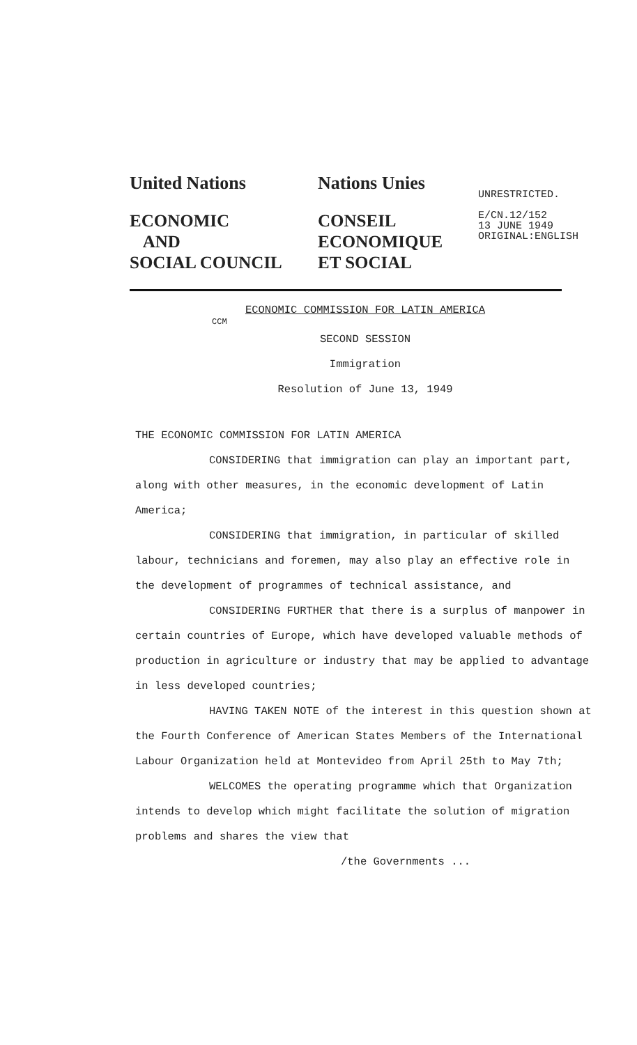United Nations
ECONOMIC
AND
SOCIAL COUNCIL
Nations Unies
CONSEIL
ECONOMIQUE
ET SOCIAL
UNRESTRICTED.
E/CN.12/152
13 JUNE 1949
ORIGINAL:ENGLISH
ECONOMIC COMMISSION FOR LATIN AMERICA
CCM
SECOND SESSION
Immigration
Resolution of June 13, 1949
THE ECONOMIC COMMISSION FOR LATIN AMERICA
CONSIDERING that immigration can play an important part, along with other measures, in the economic development of Latin America;
CONSIDERING that immigration, in particular of skilled labour, technicians and foremen, may also play an effective role in the development of programmes of technical assistance, and
CONSIDERING FURTHER that there is a surplus of manpower in certain countries of Europe, which have developed valuable methods of production in agriculture or industry that may be applied to advantage in less developed countries;
HAVING TAKEN NOTE of the interest in this question shown at the Fourth Conference of American States Members of the International Labour Organization held at Montevideo from April 25th to May 7th;
WELCOMES the operating programme which that Organization intends to develop which might facilitate the solution of migration problems and shares the view that
/the Governments ...